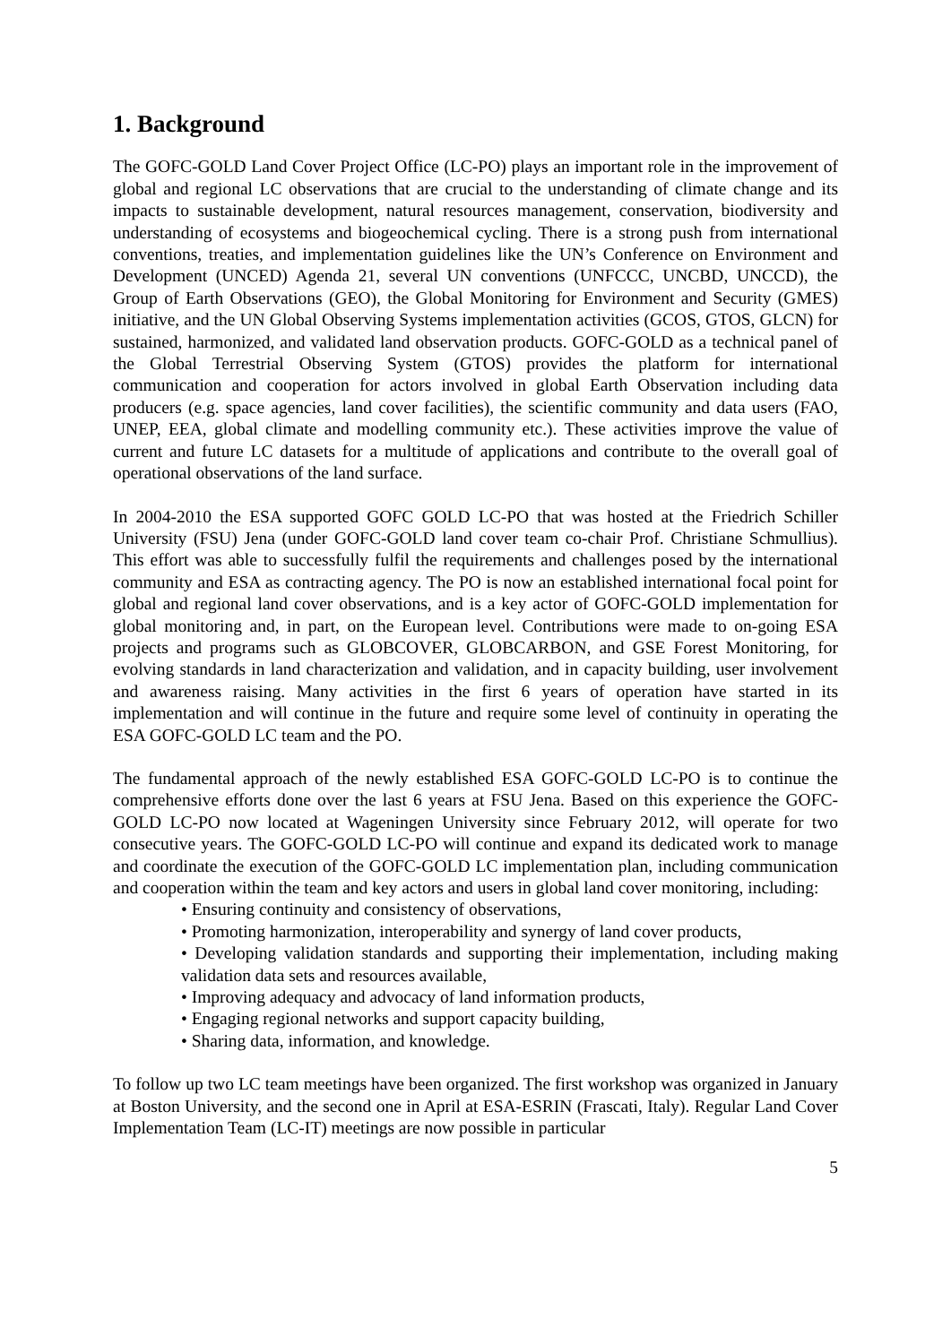1. Background
The GOFC-GOLD Land Cover Project Office (LC-PO) plays an important role in the improvement of global and regional LC observations that are crucial to the understanding of climate change and its impacts to sustainable development, natural resources management, conservation, biodiversity and understanding of ecosystems and biogeochemical cycling. There is a strong push from international conventions, treaties, and implementation guidelines like the UN’s Conference on Environment and Development (UNCED) Agenda 21, several UN conventions (UNFCCC, UNCBD, UNCCD), the Group of Earth Observations (GEO), the Global Monitoring for Environment and Security (GMES) initiative, and the UN Global Observing Systems implementation activities (GCOS, GTOS, GLCN) for sustained, harmonized, and validated land observation products. GOFC-GOLD as a technical panel of the Global Terrestrial Observing System (GTOS) provides the platform for international communication and cooperation for actors involved in global Earth Observation including data producers (e.g. space agencies, land cover facilities), the scientific community and data users (FAO, UNEP, EEA, global climate and modelling community etc.). These activities improve the value of current and future LC datasets for a multitude of applications and contribute to the overall goal of operational observations of the land surface.
In 2004-2010 the ESA supported GOFC GOLD LC-PO that was hosted at the Friedrich Schiller University (FSU) Jena (under GOFC-GOLD land cover team co-chair Prof. Christiane Schmullius). This effort was able to successfully fulfil the requirements and challenges posed by the international community and ESA as contracting agency. The PO is now an established international focal point for global and regional land cover observations, and is a key actor of GOFC-GOLD implementation for global monitoring and, in part, on the European level. Contributions were made to on-going ESA projects and programs such as GLOBCOVER, GLOBCARBON, and GSE Forest Monitoring, for evolving standards in land characterization and validation, and in capacity building, user involvement and awareness raising. Many activities in the first 6 years of operation have started in its implementation and will continue in the future and require some level of continuity in operating the ESA GOFC-GOLD LC team and the PO.
The fundamental approach of the newly established ESA GOFC-GOLD LC-PO is to continue the comprehensive efforts done over the last 6 years at FSU Jena. Based on this experience the GOFC-GOLD LC-PO now located at Wageningen University since February 2012, will operate for two consecutive years. The GOFC-GOLD LC-PO will continue and expand its dedicated work to manage and coordinate the execution of the GOFC-GOLD LC implementation plan, including communication and cooperation within the team and key actors and users in global land cover monitoring, including:
• Ensuring continuity and consistency of observations,
• Promoting harmonization, interoperability and synergy of land cover products,
• Developing validation standards and supporting their implementation, including making validation data sets and resources available,
• Improving adequacy and advocacy of land information products,
• Engaging regional networks and support capacity building,
• Sharing data, information, and knowledge.
To follow up two LC team meetings have been organized. The first workshop was organized in January at Boston University, and the second one in April at ESA-ESRIN (Frascati, Italy). Regular Land Cover Implementation Team (LC-IT) meetings are now possible in particular
5